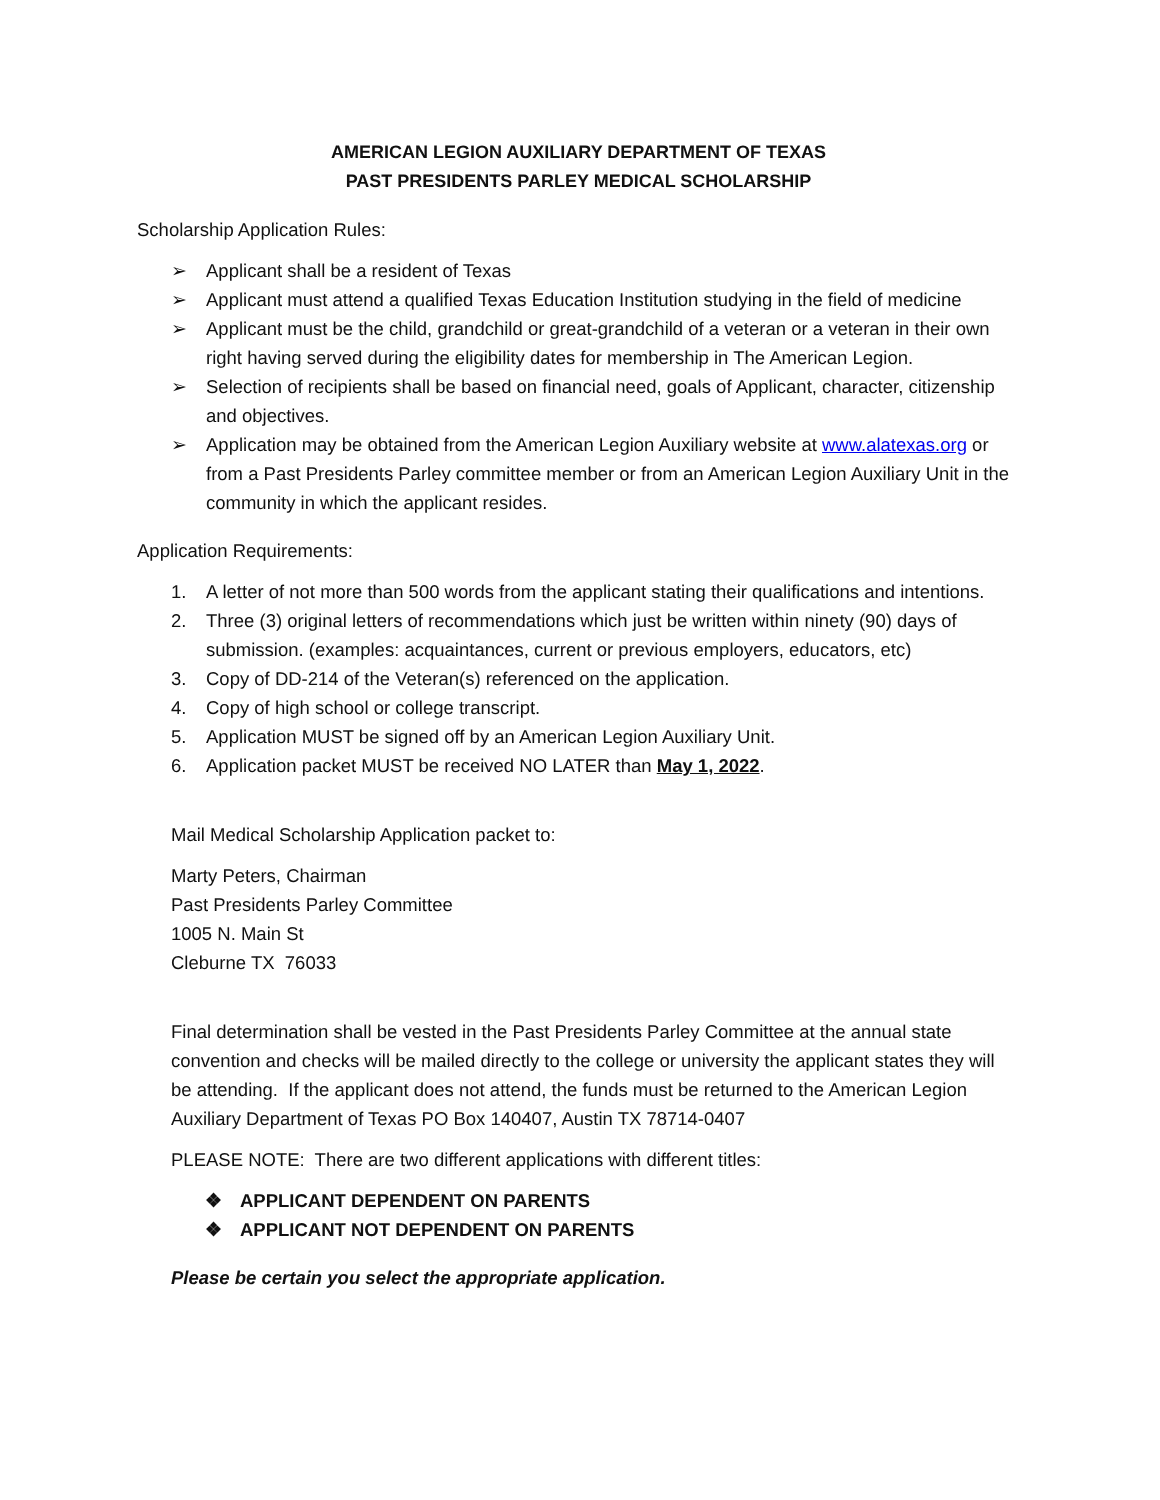AMERICAN LEGION AUXILIARY DEPARTMENT OF TEXAS
PAST PRESIDENTS PARLEY MEDICAL SCHOLARSHIP
Scholarship Application Rules:
➢ Applicant shall be a resident of Texas
➢ Applicant must attend a qualified Texas Education Institution studying in the field of medicine
➢ Applicant must be the child, grandchild or great-grandchild of a veteran or a veteran in their own right having served during the eligibility dates for membership in The American Legion.
➢ Selection of recipients shall be based on financial need, goals of Applicant, character, citizenship and objectives.
➢ Application may be obtained from the American Legion Auxiliary website at www.alatexas.org or from a Past Presidents Parley committee member or from an American Legion Auxiliary Unit in the community in which the applicant resides.
Application Requirements:
1. A letter of not more than 500 words from the applicant stating their qualifications and intentions.
2. Three (3) original letters of recommendations which just be written within ninety (90) days of submission. (examples: acquaintances, current or previous employers, educators, etc)
3. Copy of DD-214 of the Veteran(s) referenced on the application.
4. Copy of high school or college transcript.
5. Application MUST be signed off by an American Legion Auxiliary Unit.
6. Application packet MUST be received NO LATER than May 1, 2022.
Mail Medical Scholarship Application packet to:
Marty Peters, Chairman
Past Presidents Parley Committee
1005 N. Main St
Cleburne TX 76033
Final determination shall be vested in the Past Presidents Parley Committee at the annual state convention and checks will be mailed directly to the college or university the applicant states they will be attending. If the applicant does not attend, the funds must be returned to the American Legion Auxiliary Department of Texas PO Box 140407, Austin TX 78714-0407
PLEASE NOTE: There are two different applications with different titles:
❖ APPLICANT DEPENDENT ON PARENTS
❖ APPLICANT NOT DEPENDENT ON PARENTS
Please be certain you select the appropriate application.